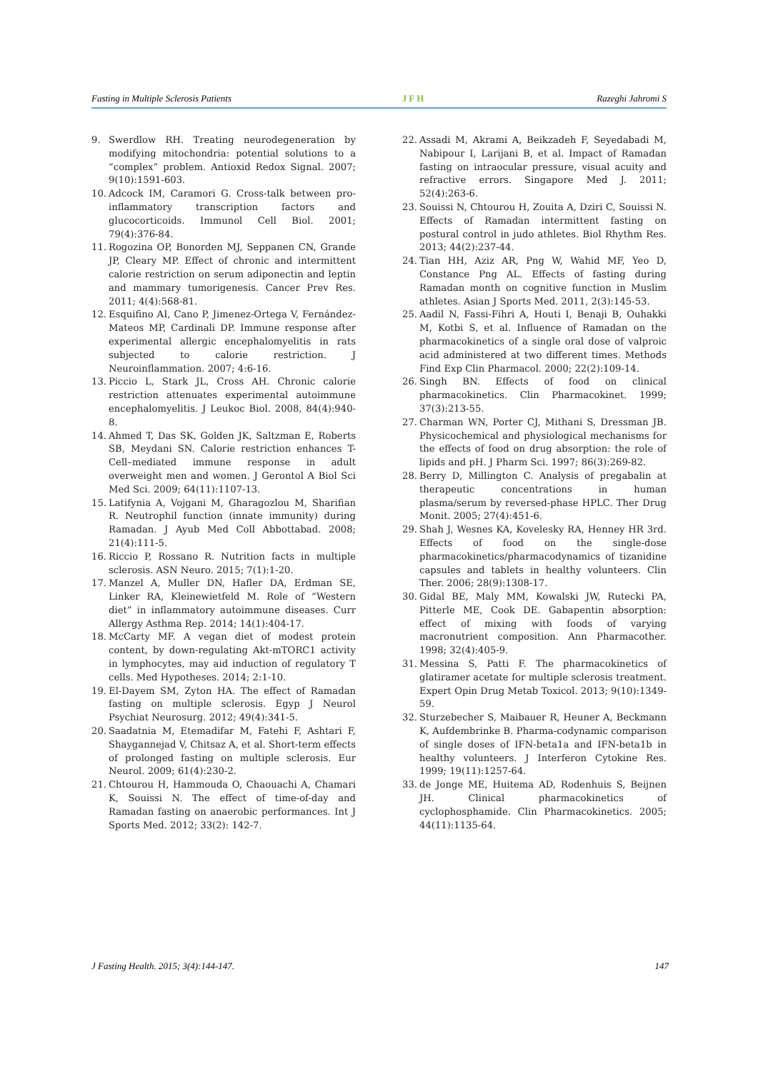Fasting in Multiple Sclerosis Patients JFH Razeghi Jahromi S
9. Swerdlow RH. Treating neurodegeneration by modifying mitochondria: potential solutions to a “complex” problem. Antioxid Redox Signal. 2007; 9(10):1591-603.
10. Adcock IM, Caramori G. Cross-talk between pro-inflammatory transcription factors and glucocorticoids. Immunol Cell Biol. 2001; 79(4):376-84.
11. Rogozina OP, Bonorden MJ, Seppanen CN, Grande JP, Cleary MP. Effect of chronic and intermittent calorie restriction on serum adiponectin and leptin and mammary tumorigenesis. Cancer Prev Res. 2011; 4(4):568-81.
12. Esquifino AI, Cano P, Jimenez-Ortega V, Fernández-Mateos MP, Cardinali DP. Immune response after experimental allergic encephalomyelitis in rats subjected to calorie restriction. J Neuroinflammation. 2007; 4:6-16.
13. Piccio L, Stark JL, Cross AH. Chronic calorie restriction attenuates experimental autoimmune encephalomyelitis. J Leukoc Biol. 2008, 84(4):940-8.
14. Ahmed T, Das SK, Golden JK, Saltzman E, Roberts SB, Meydani SN. Calorie restriction enhances T-Cell–mediated immune response in adult overweight men and women. J Gerontol A Biol Sci Med Sci. 2009; 64(11):1107-13.
15. Latifynia A, Vojgani M, Gharagozlou M, Sharifian R. Neutrophil function (innate immunity) during Ramadan. J Ayub Med Coll Abbottabad. 2008; 21(4):111-5.
16. Riccio P, Rossano R. Nutrition facts in multiple sclerosis. ASN Neuro. 2015; 7(1):1-20.
17. Manzel A, Muller DN, Hafler DA, Erdman SE, Linker RA, Kleinewietfeld M. Role of “Western diet” in inflammatory autoimmune diseases. Curr Allergy Asthma Rep. 2014; 14(1):404-17.
18. McCarty MF. A vegan diet of modest protein content, by down-regulating Akt-mTORC1 activity in lymphocytes, may aid induction of regulatory T cells. Med Hypotheses. 2014; 2:1-10.
19. El-Dayem SM, Zyton HA. The effect of Ramadan fasting on multiple sclerosis. Egyp J Neurol Psychiat Neurosurg. 2012; 49(4):341-5.
20. Saadatnia M, Etemadifar M, Fatehi F, Ashtari F, Shaygannejad V, Chitsaz A, et al. Short-term effects of prolonged fasting on multiple sclerosis. Eur Neurol. 2009; 61(4):230-2.
21. Chtourou H, Hammouda O, Chaouachi A, Chamari K, Souissi N. The effect of time-of-day and Ramadan fasting on anaerobic performances. Int J Sports Med. 2012; 33(2): 142-7.
22. Assadi M, Akrami A, Beikzadeh F, Seyedabadi M, Nabipour I, Larijani B, et al. Impact of Ramadan fasting on intraocular pressure, visual acuity and refractive errors. Singapore Med J. 2011; 52(4):263-6.
23. Souissi N, Chtourou H, Zouita A, Dziri C, Souissi N. Effects of Ramadan intermittent fasting on postural control in judo athletes. Biol Rhythm Res. 2013; 44(2):237-44.
24. Tian HH, Aziz AR, Png W, Wahid MF, Yeo D, Constance Png AL. Effects of fasting during Ramadan month on cognitive function in Muslim athletes. Asian J Sports Med. 2011, 2(3):145-53.
25. Aadil N, Fassi-Fihri A, Houti I, Benaji B, Ouhakki M, Kotbi S, et al. Influence of Ramadan on the pharmacokinetics of a single oral dose of valproic acid administered at two different times. Methods Find Exp Clin Pharmacol. 2000; 22(2):109-14.
26. Singh BN. Effects of food on clinical pharmacokinetics. Clin Pharmacokinet. 1999; 37(3):213-55.
27. Charman WN, Porter CJ, Mithani S, Dressman JB. Physicochemical and physiological mechanisms for the effects of food on drug absorption: the role of lipids and pH. J Pharm Sci. 1997; 86(3):269-82.
28. Berry D, Millington C. Analysis of pregabalin at therapeutic concentrations in human plasma/serum by reversed-phase HPLC. Ther Drug Monit. 2005; 27(4):451-6.
29. Shah J, Wesnes KA, Kovelesky RA, Henney HR 3rd. Effects of food on the single-dose pharmacokinetics/pharmacodynamics of tizanidine capsules and tablets in healthy volunteers. Clin Ther. 2006; 28(9):1308-17.
30. Gidal BE, Maly MM, Kowalski JW, Rutecki PA, Pitterle ME, Cook DE. Gabapentin absorption: effect of mixing with foods of varying macronutrient composition. Ann Pharmacother. 1998; 32(4):405-9.
31. Messina S, Patti F. The pharmacokinetics of glatiramer acetate for multiple sclerosis treatment. Expert Opin Drug Metab Toxicol. 2013; 9(10):1349-59.
32. Sturzebecher S, Maibauer R, Heuner A, Beckmann K, Aufdembrinke B. Pharma-codynamic comparison of single doses of IFN-beta1a and IFN-beta1b in healthy volunteers. J Interferon Cytokine Res. 1999; 19(11):1257-64.
33. de Jonge ME, Huitema AD, Rodenhuis S, Beijnen JH. Clinical pharmacokinetics of cyclophosphamide. Clin Pharmacokinetics. 2005; 44(11):1135-64.
J Fasting Health. 2015; 3(4):144-147. 147